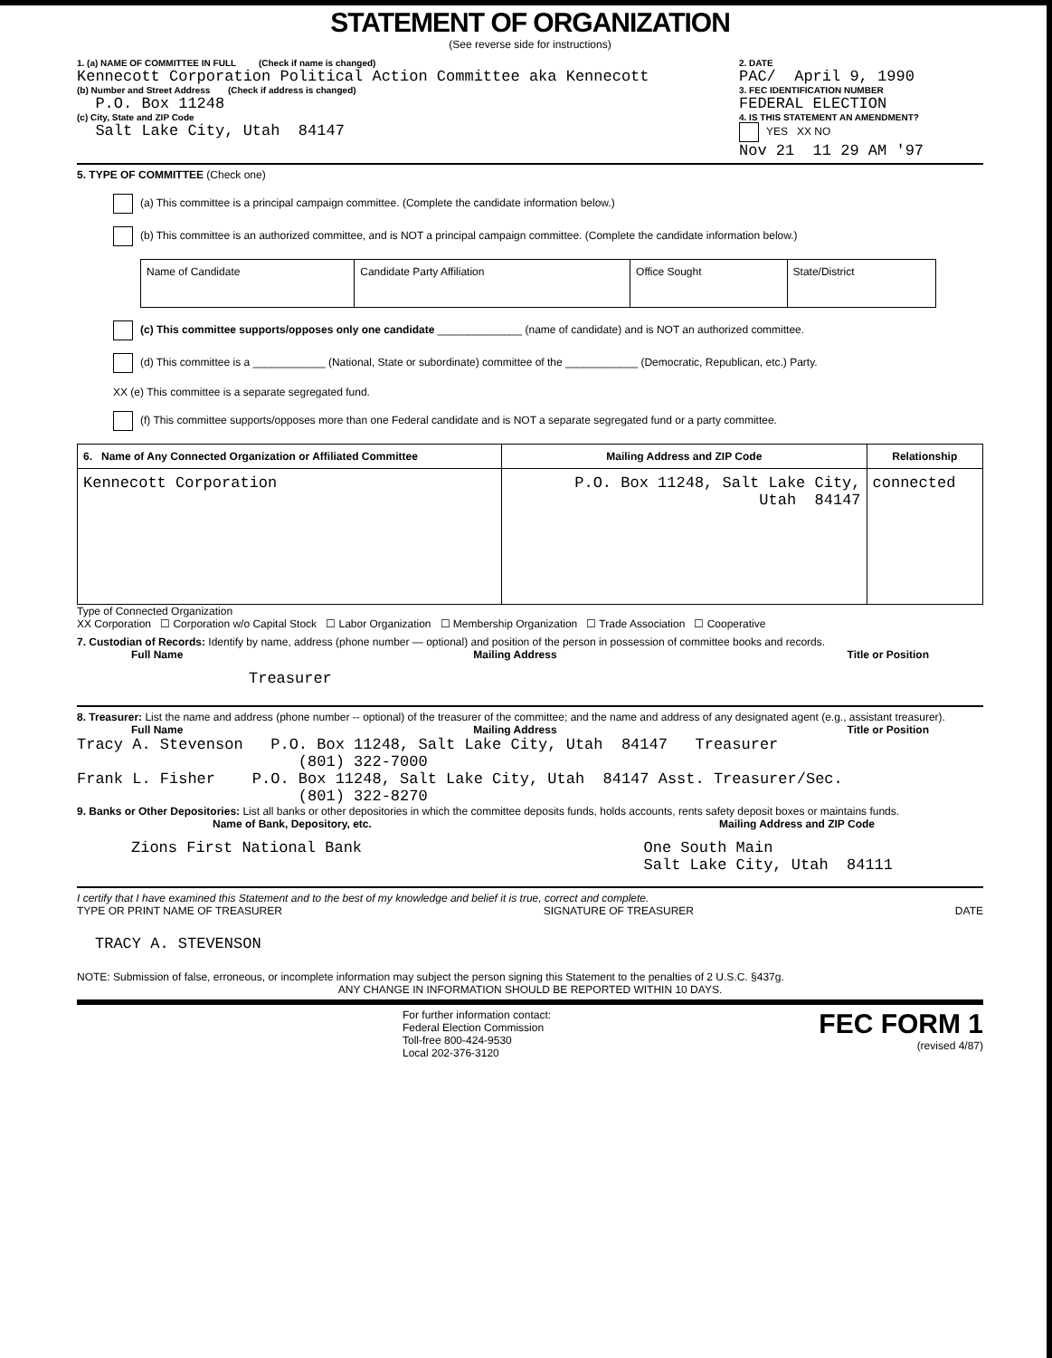STATEMENT OF ORGANIZATION
(See reverse side for instructions)
1. (a) NAME OF COMMITTEE IN FULL (Check if name is changed)
Kennecott Corporation Political Action Committee aka Kennecott
(b) Number and Street Address (Check if address is changed)
P.O. Box 11248
(c) City, State and ZIP Code
Salt Lake City, Utah 84147
2. DATE
PAC/ April 9, 1990
3. FEC IDENTIFICATION NUMBER
FEDERAL ELECTION
4. IS THIS STATEMENT AN AMENDMENT?
YES XX NO
Nov 21 11 29 AM '97
5. TYPE OF COMMITTEE (Check one)
(a) This committee is a principal campaign committee. (Complete the candidate information below.)
(b) This committee is an authorized committee, and is NOT a principal campaign committee. (Complete the candidate information below.)
| Name of Candidate | Candidate Party Affiliation | Office Sought | State/District |
(c) This committee supports/opposes only one candidate ______________ (name of candidate) and is NOT an authorized committee.
(d) This committee is a ____________ (National, State or subordinate) committee of the ____________ (Democratic, Republican, etc.) Party.
XX (e) This committee is a separate segregated fund.
(f) This committee supports/opposes more than one Federal candidate and is NOT a separate segregated fund or a party committee.
| 6. Name of Any Connected Organization or Affiliated Committee | Mailing Address and ZIP Code | Relationship |
| --- | --- | --- |
| Kennecott Corporation | P.O. Box 11248, Salt Lake City, Utah 84147 | connected |
Type of Connected Organization
XX Corporation ☐ Corporation w/o Capital Stock ☐ Labor Organization ☐ Membership Organization ☐ Trade Association ☐ Cooperative
7. Custodian of Records: Identify by name, address (phone number — optional) and position of the person in possession of committee books and records.
Full Name Mailing Address Title or Position
Treasurer
8. Treasurer: List the name and address (phone number -- optional) of the treasurer of the committee; and the name and address of any designated agent (e.g., assistant treasurer).
Full Name Mailing Address Title or Position
Tracy A. Stevenson P.O. Box 11248, Salt Lake City, Utah 84147 Treasurer
(801) 322-7000
Frank L. Fisher P.O. Box 11248, Salt Lake City, Utah 84147 Asst. Treasurer/Sec.
(801) 322-8270
9. Banks or Other Depositories: List all banks or other depositories in which the committee deposits funds, holds accounts, rents safety deposit boxes or maintains funds.
Name of Bank, Depository, etc. Mailing Address and ZIP Code
Zions First National Bank One South Main
Salt Lake City, Utah 84111
I certify that I have examined this Statement and to the best of my knowledge and belief it is true, correct and complete.
TYPE OR PRINT NAME OF TREASURER SIGNATURE OF TREASURER DATE
TRACY A. STEVENSON
NOTE: Submission of false, erroneous, or incomplete information may subject the person signing this Statement to the penalties of 2 U.S.C. §437g.
ANY CHANGE IN INFORMATION SHOULD BE REPORTED WITHIN 10 DAYS.
For further information contact:
Federal Election Commission
Toll-free 800-424-9530
Local 202-376-3120
FEC FORM 1
(revised 4/87)